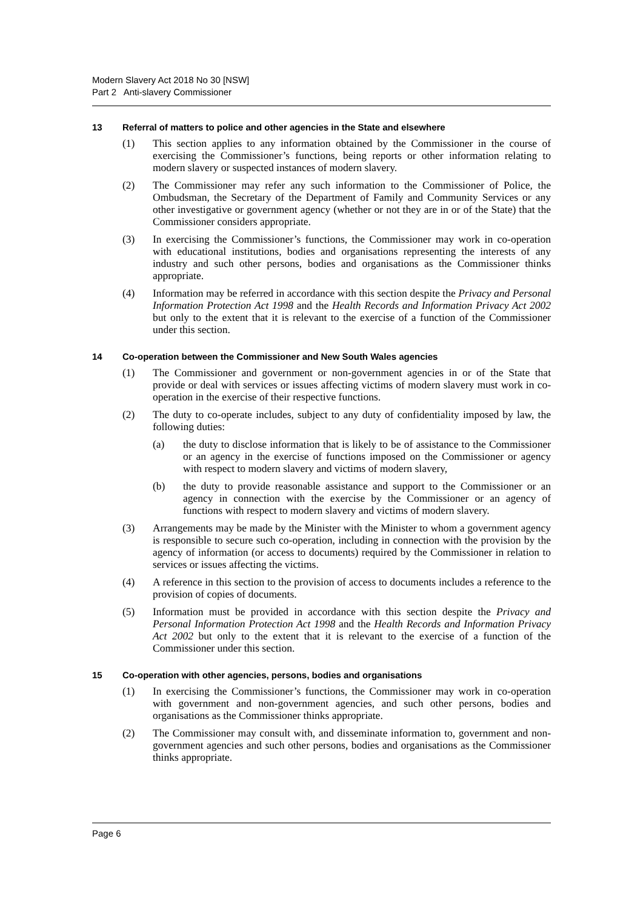Modern Slavery Act 2018 No 30 [NSW]
Part 2 Anti-slavery Commissioner
13 Referral of matters to police and other agencies in the State and elsewhere
(1) This section applies to any information obtained by the Commissioner in the course of exercising the Commissioner’s functions, being reports or other information relating to modern slavery or suspected instances of modern slavery.
(2) The Commissioner may refer any such information to the Commissioner of Police, the Ombudsman, the Secretary of the Department of Family and Community Services or any other investigative or government agency (whether or not they are in or of the State) that the Commissioner considers appropriate.
(3) In exercising the Commissioner’s functions, the Commissioner may work in co-operation with educational institutions, bodies and organisations representing the interests of any industry and such other persons, bodies and organisations as the Commissioner thinks appropriate.
(4) Information may be referred in accordance with this section despite the Privacy and Personal Information Protection Act 1998 and the Health Records and Information Privacy Act 2002 but only to the extent that it is relevant to the exercise of a function of the Commissioner under this section.
14 Co-operation between the Commissioner and New South Wales agencies
(1) The Commissioner and government or non-government agencies in or of the State that provide or deal with services or issues affecting victims of modern slavery must work in co-operation in the exercise of their respective functions.
(2) The duty to co-operate includes, subject to any duty of confidentiality imposed by law, the following duties:
(a) the duty to disclose information that is likely to be of assistance to the Commissioner or an agency in the exercise of functions imposed on the Commissioner or agency with respect to modern slavery and victims of modern slavery,
(b) the duty to provide reasonable assistance and support to the Commissioner or an agency in connection with the exercise by the Commissioner or an agency of functions with respect to modern slavery and victims of modern slavery.
(3) Arrangements may be made by the Minister with the Minister to whom a government agency is responsible to secure such co-operation, including in connection with the provision by the agency of information (or access to documents) required by the Commissioner in relation to services or issues affecting the victims.
(4) A reference in this section to the provision of access to documents includes a reference to the provision of copies of documents.
(5) Information must be provided in accordance with this section despite the Privacy and Personal Information Protection Act 1998 and the Health Records and Information Privacy Act 2002 but only to the extent that it is relevant to the exercise of a function of the Commissioner under this section.
15 Co-operation with other agencies, persons, bodies and organisations
(1) In exercising the Commissioner’s functions, the Commissioner may work in co-operation with government and non-government agencies, and such other persons, bodies and organisations as the Commissioner thinks appropriate.
(2) The Commissioner may consult with, and disseminate information to, government and non-government agencies and such other persons, bodies and organisations as the Commissioner thinks appropriate.
Page 6